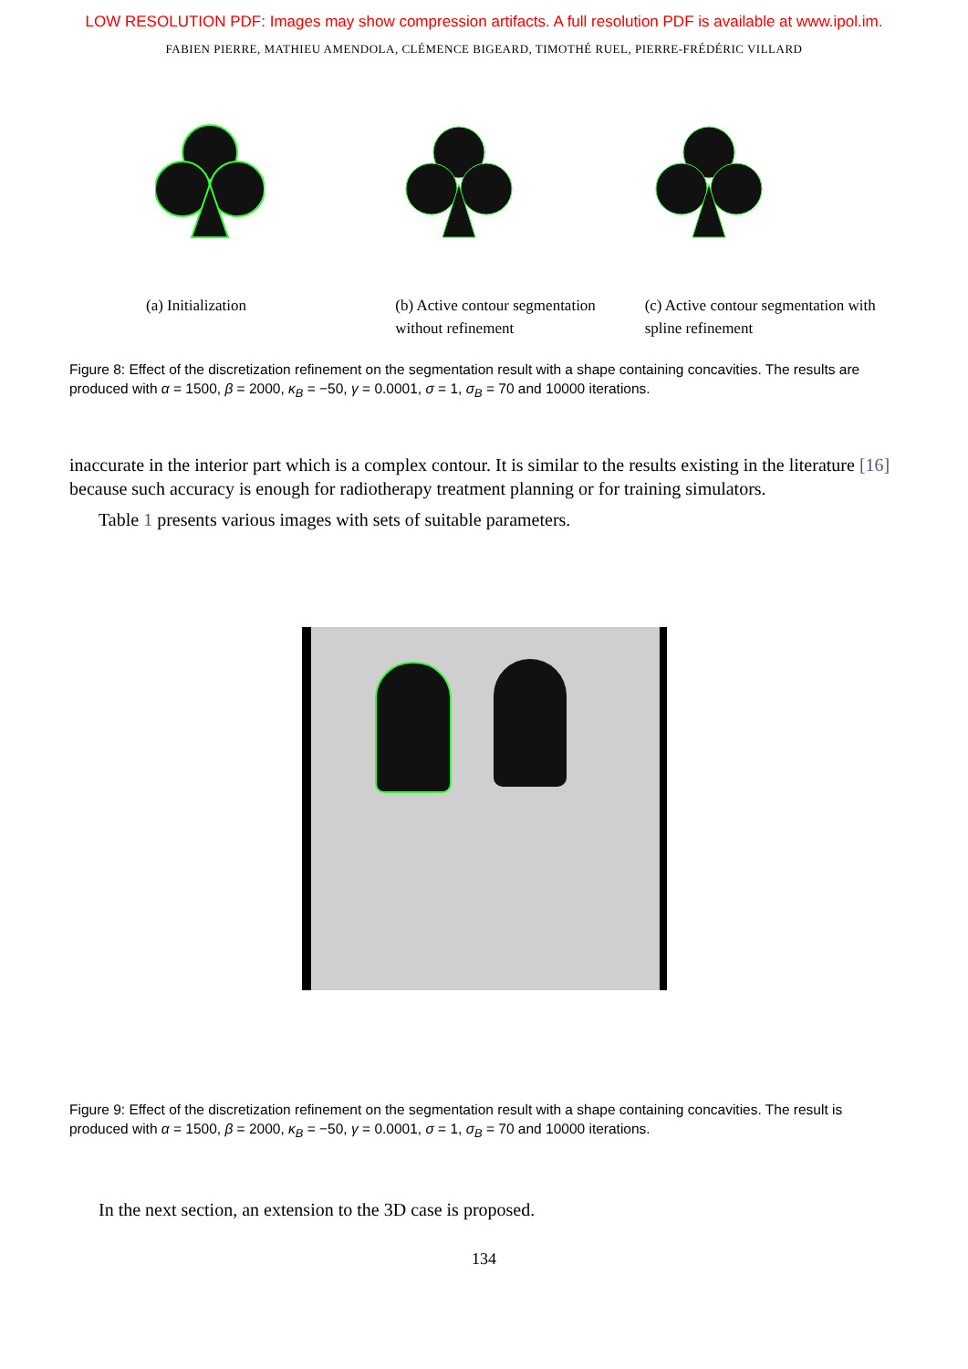LOW RESOLUTION PDF: Images may show compression artifacts. A full resolution PDF is available at www.ipol.im.
FABIEN PIERRE, MATHIEU AMENDOLA, CLÉMENCE BIGEARD, TIMOTHÉ RUEL, PIERRE-FRÉDÉRIC VILLARD
(a) Initialization (b) Active contour segmentation without refinement
(c) Active contour segmentation with spline refinement
Figure 8: Effect of the discretization refinement on the segmentation result with a shape containing concavities. The results are produced with α = 1500, β = 2000, κ<sub>B</sub> = −50, γ = 0.0001, σ = 1, σ<sub>B</sub> = 70 and 10000 iterations.
inaccurate in the interior part which is a complex contour. It is similar to the results existing in the literature [16] because such accuracy is enough for radiotherapy treatment planning or for training simulators.
Table 1 presents various images with sets of suitable parameters.
Figure 9: Effect of the discretization refinement on the segmentation result with a shape containing concavities. The result is produced with α = 1500, β = 2000, κ<sub>B</sub> = −50, γ = 0.0001, σ = 1, σ<sub>B</sub> = 70 and 10000 iterations.
In the next section, an extension to the 3D case is proposed.
134